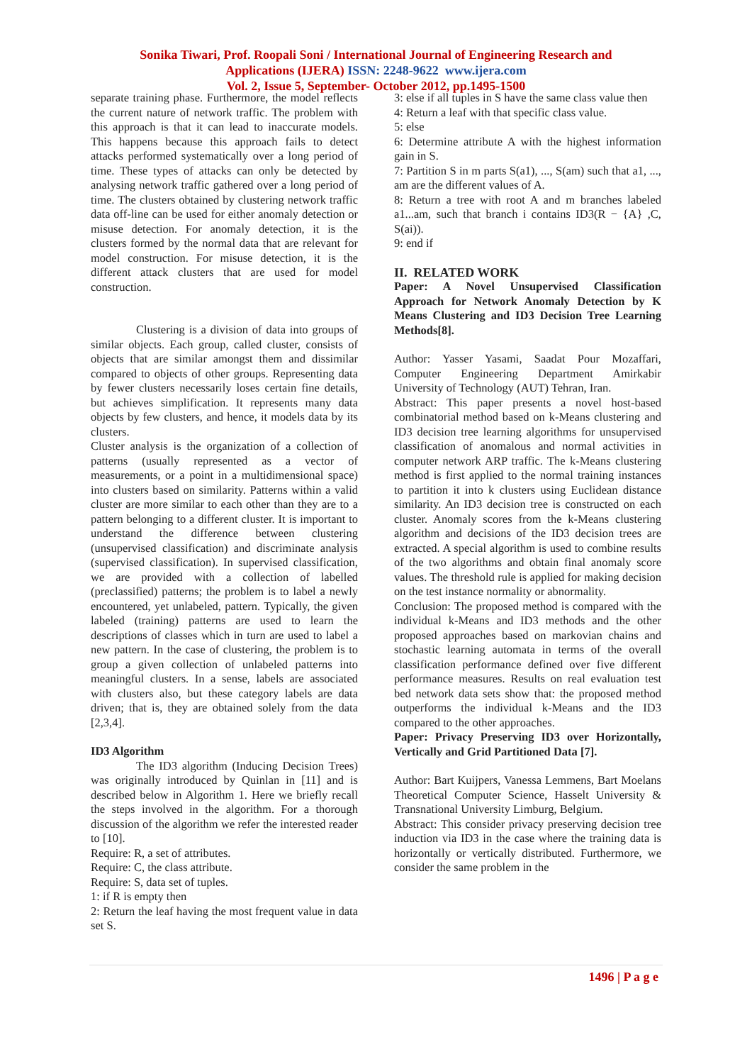Sonika Tiwari, Prof. Roopali Soni / International Journal of Engineering Research and
Applications (IJERA) ISSN: 2248-9622 www.ijera.com
Vol. 2, Issue 5, September- October 2012, pp.1495-1500
separate training phase. Furthermore, the model reflects the current nature of network traffic. The problem with this approach is that it can lead to inaccurate models. This happens because this approach fails to detect attacks performed systematically over a long period of time. These types of attacks can only be detected by analysing network traffic gathered over a long period of time. The clusters obtained by clustering network traffic data off-line can be used for either anomaly detection or misuse detection. For anomaly detection, it is the clusters formed by the normal data that are relevant for model construction. For misuse detection, it is the different attack clusters that are used for model construction.
Clustering is a division of data into groups of similar objects. Each group, called cluster, consists of objects that are similar amongst them and dissimilar compared to objects of other groups. Representing data by fewer clusters necessarily loses certain fine details, but achieves simplification. It represents many data objects by few clusters, and hence, it models data by its clusters.
Cluster analysis is the organization of a collection of patterns (usually represented as a vector of measurements, or a point in a multidimensional space) into clusters based on similarity. Patterns within a valid cluster are more similar to each other than they are to a pattern belonging to a different cluster. It is important to understand the difference between clustering (unsupervised classification) and discriminate analysis (supervised classification). In supervised classification, we are provided with a collection of labelled (preclassified) patterns; the problem is to label a newly encountered, yet unlabeled, pattern. Typically, the given labeled (training) patterns are used to learn the descriptions of classes which in turn are used to label a new pattern. In the case of clustering, the problem is to group a given collection of unlabeled patterns into meaningful clusters. In a sense, labels are associated with clusters also, but these category labels are data driven; that is, they are obtained solely from the data [2,3,4].
ID3 Algorithm
The ID3 algorithm (Inducing Decision Trees) was originally introduced by Quinlan in [11] and is described below in Algorithm 1. Here we briefly recall the steps involved in the algorithm. For a thorough discussion of the algorithm we refer the interested reader to [10].
Require: R, a set of attributes.
Require: C, the class attribute.
Require: S, data set of tuples.
1: if R is empty then
2: Return the leaf having the most frequent value in data set S.
3: else if all tuples in S have the same class value then
4: Return a leaf with that specific class value.
5: else
6: Determine attribute A with the highest information gain in S.
7: Partition S in m parts S(a1), ..., S(am) such that a1, ..., am are the different values of A.
8: Return a tree with root A and m branches labeled a1...am, such that branch i contains ID3(R − {A} ,C, S(ai)).
9: end if
II. RELATED WORK
Paper: A Novel Unsupervised Classification Approach for Network Anomaly Detection by K Means Clustering and ID3 Decision Tree Learning Methods[8].
Author: Yasser Yasami, Saadat Pour Mozaffari, Computer Engineering Department Amirkabir University of Technology (AUT) Tehran, Iran.
Abstract: This paper presents a novel host-based combinatorial method based on k-Means clustering and ID3 decision tree learning algorithms for unsupervised classification of anomalous and normal activities in computer network ARP traffic. The k-Means clustering method is first applied to the normal training instances to partition it into k clusters using Euclidean distance similarity. An ID3 decision tree is constructed on each cluster. Anomaly scores from the k-Means clustering algorithm and decisions of the ID3 decision trees are extracted. A special algorithm is used to combine results of the two algorithms and obtain final anomaly score values. The threshold rule is applied for making decision on the test instance normality or abnormality.
Conclusion: The proposed method is compared with the individual k-Means and ID3 methods and the other proposed approaches based on markovian chains and stochastic learning automata in terms of the overall classification performance defined over five different performance measures. Results on real evaluation test bed network data sets show that: the proposed method outperforms the individual k-Means and the ID3 compared to the other approaches.
Paper: Privacy Preserving ID3 over Horizontally, Vertically and Grid Partitioned Data [7].
Author: Bart Kuijpers, Vanessa Lemmens, Bart Moelans Theoretical Computer Science, Hasselt University & Transnational University Limburg, Belgium.
Abstract: This consider privacy preserving decision tree induction via ID3 in the case where the training data is horizontally or vertically distributed. Furthermore, we consider the same problem in the
1496 | P a g e